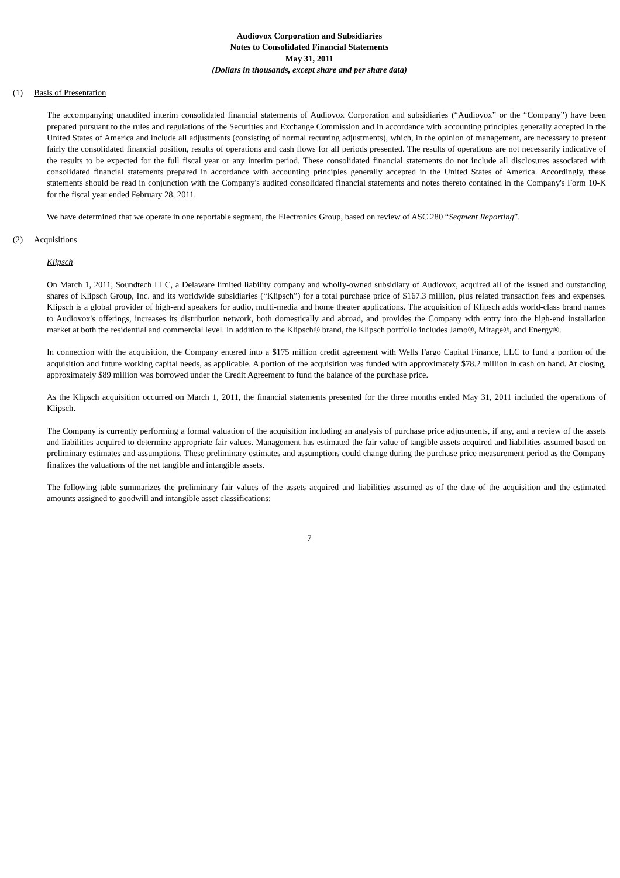Audiovox Corporation and Subsidiaries
Notes to Consolidated Financial Statements
May 31, 2011
(Dollars in thousands, except share and per share data)
(1) Basis of Presentation
The accompanying unaudited interim consolidated financial statements of Audiovox Corporation and subsidiaries (“Audiovox” or the “Company”) have been prepared pursuant to the rules and regulations of the Securities and Exchange Commission and in accordance with accounting principles generally accepted in the United States of America and include all adjustments (consisting of normal recurring adjustments), which, in the opinion of management, are necessary to present fairly the consolidated financial position, results of operations and cash flows for all periods presented. The results of operations are not necessarily indicative of the results to be expected for the full fiscal year or any interim period. These consolidated financial statements do not include all disclosures associated with consolidated financial statements prepared in accordance with accounting principles generally accepted in the United States of America. Accordingly, these statements should be read in conjunction with the Company's audited consolidated financial statements and notes thereto contained in the Company's Form 10-K for the fiscal year ended February 28, 2011.
We have determined that we operate in one reportable segment, the Electronics Group, based on review of ASC 280 “Segment Reporting”.
(2) Acquisitions
Klipsch
On March 1, 2011, Soundtech LLC, a Delaware limited liability company and wholly-owned subsidiary of Audiovox, acquired all of the issued and outstanding shares of Klipsch Group, Inc. and its worldwide subsidiaries (“Klipsch”) for a total purchase price of $167.3 million, plus related transaction fees and expenses. Klipsch is a global provider of high-end speakers for audio, multi-media and home theater applications. The acquisition of Klipsch adds world-class brand names to Audiovox's offerings, increases its distribution network, both domestically and abroad, and provides the Company with entry into the high-end installation market at both the residential and commercial level. In addition to the Klipsch® brand, the Klipsch portfolio includes Jamo®, Mirage®, and Energy®.
In connection with the acquisition, the Company entered into a $175 million credit agreement with Wells Fargo Capital Finance, LLC to fund a portion of the acquisition and future working capital needs, as applicable. A portion of the acquisition was funded with approximately $78.2 million in cash on hand. At closing, approximately $89 million was borrowed under the Credit Agreement to fund the balance of the purchase price.
As the Klipsch acquisition occurred on March 1, 2011, the financial statements presented for the three months ended May 31, 2011 included the operations of Klipsch.
The Company is currently performing a formal valuation of the acquisition including an analysis of purchase price adjustments, if any, and a review of the assets and liabilities acquired to determine appropriate fair values. Management has estimated the fair value of tangible assets acquired and liabilities assumed based on preliminary estimates and assumptions. These preliminary estimates and assumptions could change during the purchase price measurement period as the Company finalizes the valuations of the net tangible and intangible assets.
The following table summarizes the preliminary fair values of the assets acquired and liabilities assumed as of the date of the acquisition and the estimated amounts assigned to goodwill and intangible asset classifications:
7